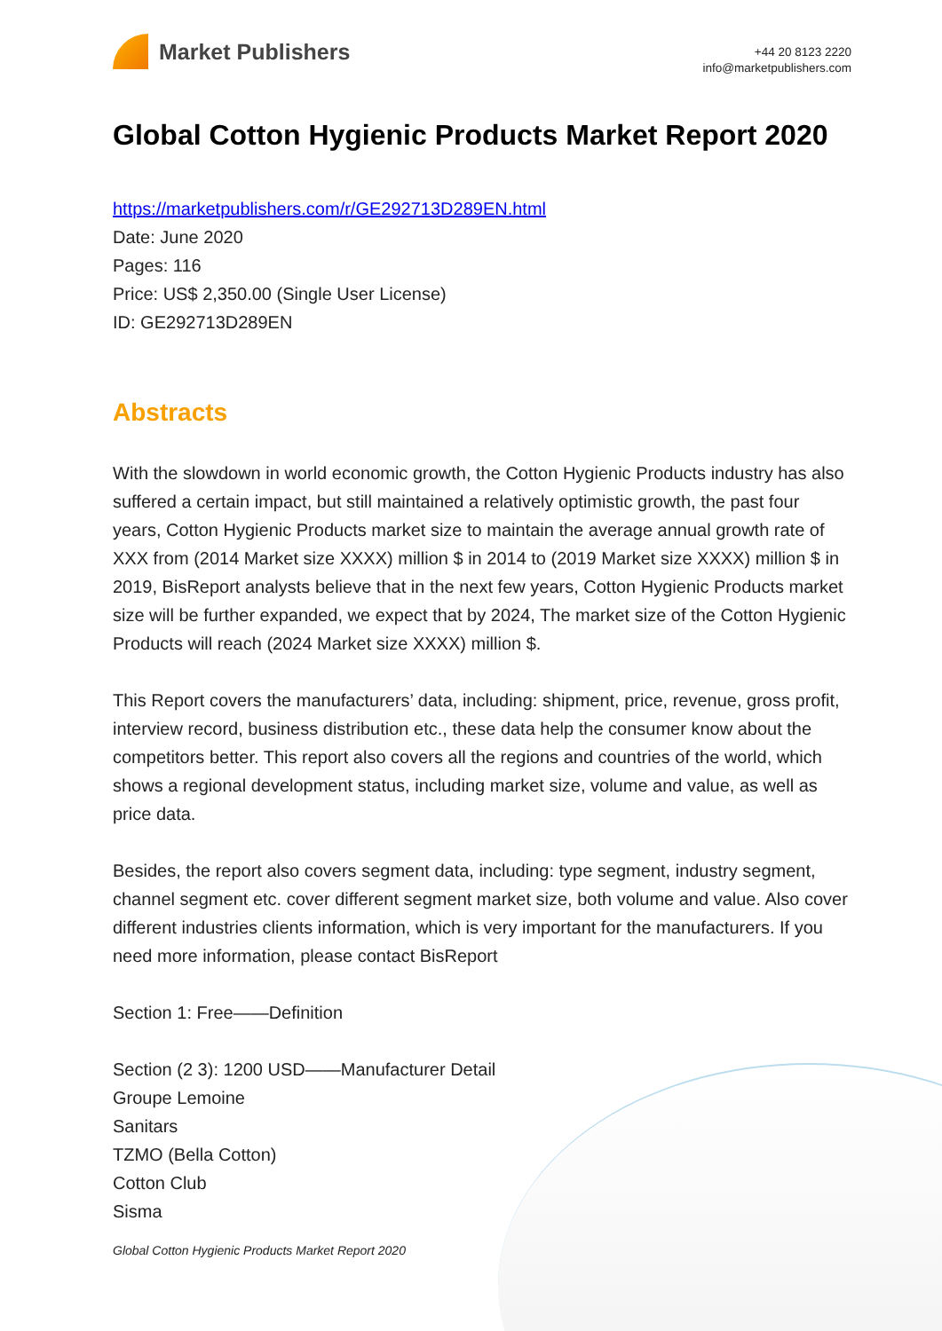Market Publishers
+44 20 8123 2220
info@marketpublishers.com
Global Cotton Hygienic Products Market Report 2020
https://marketpublishers.com/r/GE292713D289EN.html
Date: June 2020
Pages: 116
Price: US$ 2,350.00 (Single User License)
ID: GE292713D289EN
Abstracts
With the slowdown in world economic growth, the Cotton Hygienic Products industry has also suffered a certain impact, but still maintained a relatively optimistic growth, the past four years, Cotton Hygienic Products market size to maintain the average annual growth rate of XXX from (2014 Market size XXXX) million $ in 2014 to (2019 Market size XXXX) million $ in 2019, BisReport analysts believe that in the next few years, Cotton Hygienic Products market size will be further expanded, we expect that by 2024, The market size of the Cotton Hygienic Products will reach (2024 Market size XXXX) million $.
This Report covers the manufacturers’ data, including: shipment, price, revenue, gross profit, interview record, business distribution etc., these data help the consumer know about the competitors better. This report also covers all the regions and countries of the world, which shows a regional development status, including market size, volume and value, as well as price data.
Besides, the report also covers segment data, including: type segment, industry segment, channel segment etc. cover different segment market size, both volume and value. Also cover different industries clients information, which is very important for the manufacturers. If you need more information, please contact BisReport
Section 1: Free——Definition
Section (2 3): 1200 USD——Manufacturer Detail
Groupe Lemoine
Sanitars
TZMO (Bella Cotton)
Cotton Club
Sisma
Global Cotton Hygienic Products Market Report 2020